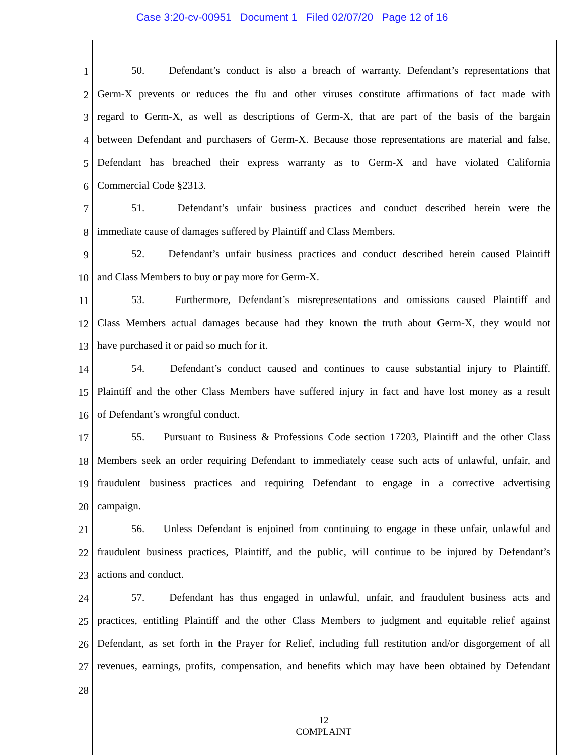Case 3:20-cv-00951 Document 1 Filed 02/07/20 Page 12 of 16
1 50. Defendant’s conduct is also a breach of warranty. Defendant’s representations that
2 Germ-X prevents or reduces the flu and other viruses constitute affirmations of fact made with
3 regard to Germ-X, as well as descriptions of Germ-X, that are part of the basis of the bargain
4 between Defendant and purchasers of Germ-X. Because those representations are material and false,
5 Defendant has breached their express warranty as to Germ-X and have violated California
6 Commercial Code §2313.
7 51. Defendant’s unfair business practices and conduct described herein were the
8 immediate cause of damages suffered by Plaintiff and Class Members.
9 52. Defendant’s unfair business practices and conduct described herein caused Plaintiff
10 and Class Members to buy or pay more for Germ-X.
11 53. Furthermore, Defendant’s misrepresentations and omissions caused Plaintiff and
12 Class Members actual damages because had they known the truth about Germ-X, they would not
13 have purchased it or paid so much for it.
14 54. Defendant’s conduct caused and continues to cause substantial injury to Plaintiff.
15 Plaintiff and the other Class Members have suffered injury in fact and have lost money as a result
16 of Defendant’s wrongful conduct.
17 55. Pursuant to Business & Professions Code section 17203, Plaintiff and the other Class
18 Members seek an order requiring Defendant to immediately cease such acts of unlawful, unfair, and
19 fraudulent business practices and requiring Defendant to engage in a corrective advertising
20 campaign.
21 56. Unless Defendant is enjoined from continuing to engage in these unfair, unlawful and
22 fraudulent business practices, Plaintiff, and the public, will continue to be injured by Defendant’s
23 actions and conduct.
24 57. Defendant has thus engaged in unlawful, unfair, and fraudulent business acts and
25 practices, entitling Plaintiff and the other Class Members to judgment and equitable relief against
26 Defendant, as set forth in the Prayer for Relief, including full restitution and/or disgorgement of all
27 revenues, earnings, profits, compensation, and benefits which may have been obtained by Defendant
28
12
COMPLAINT